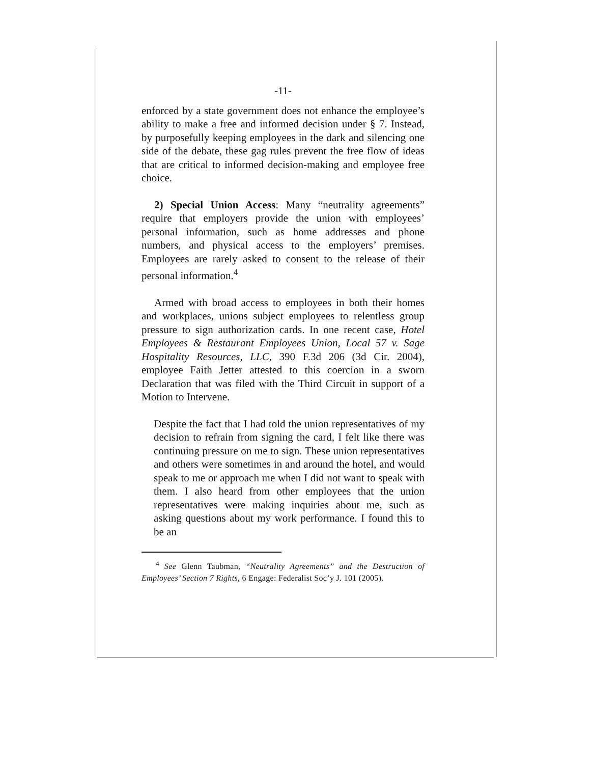-11-
enforced by a state government does not enhance the employee’s ability to make a free and informed decision under § 7. Instead, by purposefully keeping employees in the dark and silencing one side of the debate, these gag rules prevent the free flow of ideas that are critical to informed decision-making and employee free choice.
2) Special Union Access: Many “neutrality agreements” require that employers provide the union with employees’ personal information, such as home addresses and phone numbers, and physical access to the employers’ premises. Employees are rarely asked to consent to the release of their personal information.<sup>4</sup>
Armed with broad access to employees in both their homes and workplaces, unions subject employees to relentless group pressure to sign authorization cards. In one recent case, Hotel Employees & Restaurant Employees Union, Local 57 v. Sage Hospitality Resources, LLC, 390 F.3d 206 (3d Cir. 2004), employee Faith Jetter attested to this coercion in a sworn Declaration that was filed with the Third Circuit in support of a Motion to Intervene.
Despite the fact that I had told the union representatives of my decision to refrain from signing the card, I felt like there was continuing pressure on me to sign. These union representatives and others were sometimes in and around the hotel, and would speak to me or approach me when I did not want to speak with them. I also heard from other employees that the union representatives were making inquiries about me, such as asking questions about my work performance. I found this to be an
<sup>4</sup> See Glenn Taubman, “Neutrality Agreements” and the Destruction of Employees’ Section 7 Rights, 6 Engage: Federalist Soc’y J. 101 (2005).